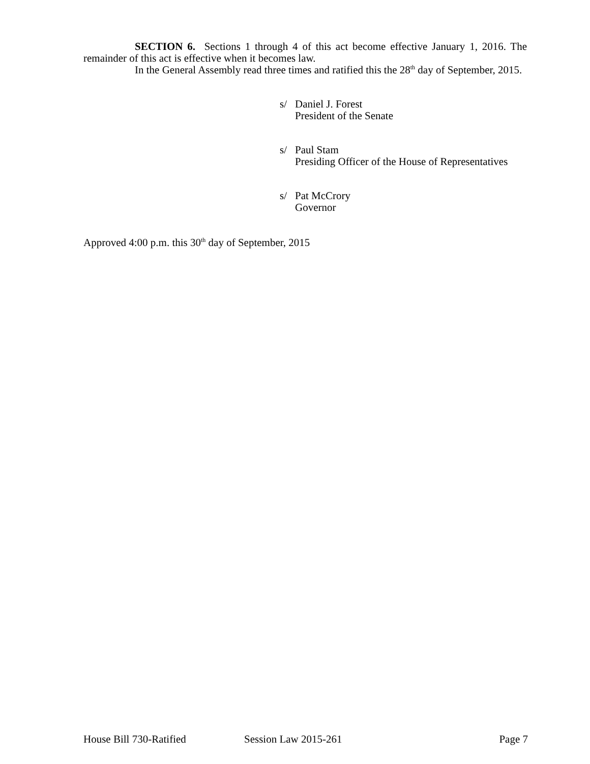SECTION 6. Sections 1 through 4 of this act become effective January 1, 2016. The remainder of this act is effective when it becomes law.
In the General Assembly read three times and ratified this the 28<sup>th</sup> day of September, 2015.
s/ Daniel J. Forest
President of the Senate
s/ Paul Stam
Presiding Officer of the House of Representatives
s/ Pat McCrory
Governor
Approved 4:00 p.m. this 30<sup>th</sup> day of September, 2015
House Bill 730-Ratified Session Law 2015-261 Page 7